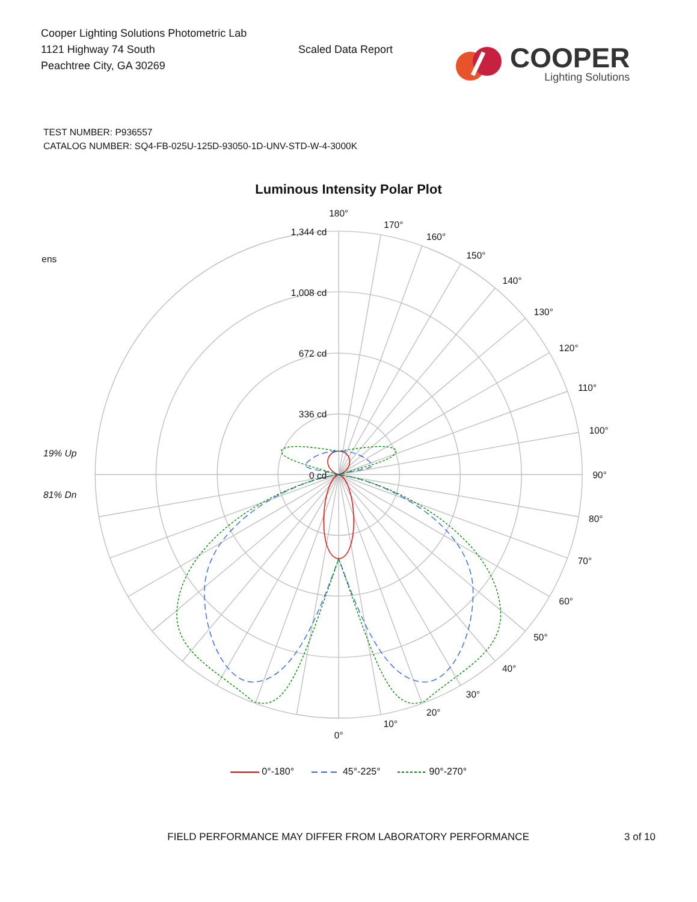Cooper Lighting Solutions Photometric Lab
1121 Highway 74 South
Peachtree City, GA 30269
Scaled Data Report
COOPER
Lighting Solutions
TEST NUMBER: P936557
CATALOG NUMBER: SQ4-FB-025U-125D-93050-1D-UNV-STD-W-4-3000K
Luminous Intensity Polar Plot
180°
170°
160°
150°
140°
130°
120°
110°
100°
90°
80°
70°
60°
50°
40°
30°
20°
10°
0°
1,344 cd
1,008 cd
672 cd
336 cd
0 cd
ens
19% Up
81% Dn
0°-180° 45°-225° 90°-270°
FIELD PERFORMANCE MAY DIFFER FROM LABORATORY PERFORMANCE 3 of 10